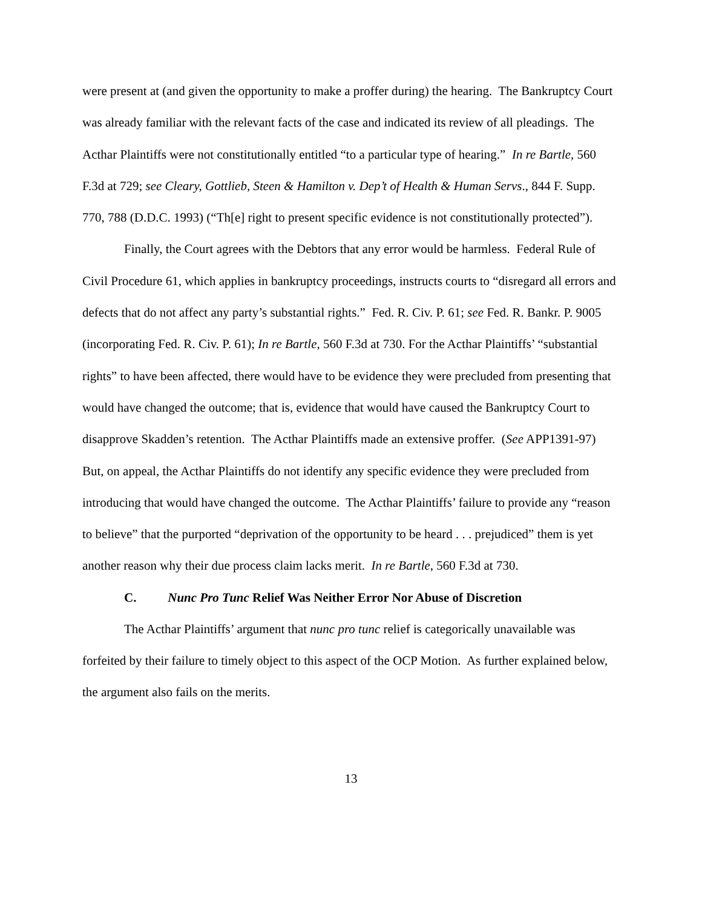were present at (and given the opportunity to make a proffer during) the hearing. The Bankruptcy Court was already familiar with the relevant facts of the case and indicated its review of all pleadings. The Acthar Plaintiffs were not constitutionally entitled “to a particular type of hearing.” In re Bartle, 560 F.3d at 729; see Cleary, Gottlieb, Steen & Hamilton v. Dep’t of Health & Human Servs., 844 F. Supp. 770, 788 (D.D.C. 1993) (“Th[e] right to present specific evidence is not constitutionally protected”).
Finally, the Court agrees with the Debtors that any error would be harmless. Federal Rule of Civil Procedure 61, which applies in bankruptcy proceedings, instructs courts to “disregard all errors and defects that do not affect any party’s substantial rights.” Fed. R. Civ. P. 61; see Fed. R. Bankr. P. 9005 (incorporating Fed. R. Civ. P. 61); In re Bartle, 560 F.3d at 730. For the Acthar Plaintiffs’ “substantial rights” to have been affected, there would have to be evidence they were precluded from presenting that would have changed the outcome; that is, evidence that would have caused the Bankruptcy Court to disapprove Skadden’s retention. The Acthar Plaintiffs made an extensive proffer. (See APP1391-97) But, on appeal, the Acthar Plaintiffs do not identify any specific evidence they were precluded from introducing that would have changed the outcome. The Acthar Plaintiffs’ failure to provide any “reason to believe” that the purported “deprivation of the opportunity to be heard . . . prejudiced” them is yet another reason why their due process claim lacks merit. In re Bartle, 560 F.3d at 730.
C. Nunc Pro Tunc Relief Was Neither Error Nor Abuse of Discretion
The Acthar Plaintiffs’ argument that nunc pro tunc relief is categorically unavailable was forfeited by their failure to timely object to this aspect of the OCP Motion. As further explained below, the argument also fails on the merits.
13